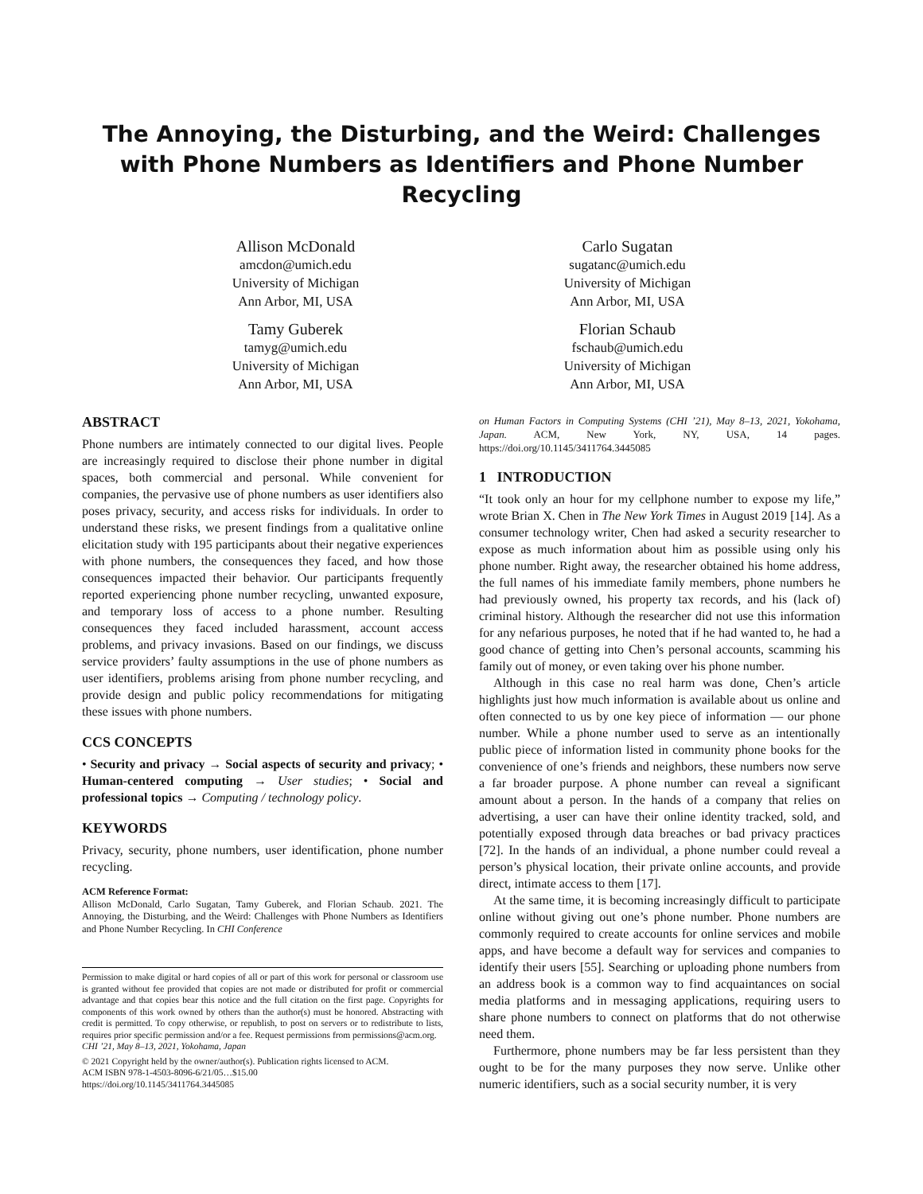The Annoying, the Disturbing, and the Weird: Challenges with Phone Numbers as Identifiers and Phone Number Recycling
Allison McDonald
amcdon@umich.edu
University of Michigan
Ann Arbor, MI, USA
Tamy Guberek
tamyg@umich.edu
University of Michigan
Ann Arbor, MI, USA
Carlo Sugatan
sugatanc@umich.edu
University of Michigan
Ann Arbor, MI, USA
Florian Schaub
fschaub@umich.edu
University of Michigan
Ann Arbor, MI, USA
ABSTRACT
Phone numbers are intimately connected to our digital lives. People are increasingly required to disclose their phone number in digital spaces, both commercial and personal. While convenient for companies, the pervasive use of phone numbers as user identifiers also poses privacy, security, and access risks for individuals. In order to understand these risks, we present findings from a qualitative online elicitation study with 195 participants about their negative experiences with phone numbers, the consequences they faced, and how those consequences impacted their behavior. Our participants frequently reported experiencing phone number recycling, unwanted exposure, and temporary loss of access to a phone number. Resulting consequences they faced included harassment, account access problems, and privacy invasions. Based on our findings, we discuss service providers’ faulty assumptions in the use of phone numbers as user identifiers, problems arising from phone number recycling, and provide design and public policy recommendations for mitigating these issues with phone numbers.
CCS CONCEPTS
• Security and privacy → Social aspects of security and privacy; • Human-centered computing → User studies; • Social and professional topics → Computing / technology policy.
KEYWORDS
Privacy, security, phone numbers, user identification, phone number recycling.
ACM Reference Format:
Allison McDonald, Carlo Sugatan, Tamy Guberek, and Florian Schaub. 2021. The Annoying, the Disturbing, and the Weird: Challenges with Phone Numbers as Identifiers and Phone Number Recycling. In CHI Conference
Permission to make digital or hard copies of all or part of this work for personal or classroom use is granted without fee provided that copies are not made or distributed for profit or commercial advantage and that copies bear this notice and the full citation on the first page. Copyrights for components of this work owned by others than the author(s) must be honored. Abstracting with credit is permitted. To copy otherwise, or republish, to post on servers or to redistribute to lists, requires prior specific permission and/or a fee. Request permissions from permissions@acm.org.
CHI ’21, May 8–13, 2021, Yokohama, Japan
© 2021 Copyright held by the owner/author(s). Publication rights licensed to ACM.
ACM ISBN 978-1-4503-8096-6/21/05…$15.00
https://doi.org/10.1145/3411764.3445085
on Human Factors in Computing Systems (CHI ’21), May 8–13, 2021, Yokohama, Japan. ACM, New York, NY, USA, 14 pages. https://doi.org/10.1145/3411764.3445085
1 INTRODUCTION
“It took only an hour for my cellphone number to expose my life,” wrote Brian X. Chen in The New York Times in August 2019 [14]. As a consumer technology writer, Chen had asked a security researcher to expose as much information about him as possible using only his phone number. Right away, the researcher obtained his home address, the full names of his immediate family members, phone numbers he had previously owned, his property tax records, and his (lack of) criminal history. Although the researcher did not use this information for any nefarious purposes, he noted that if he had wanted to, he had a good chance of getting into Chen’s personal accounts, scamming his family out of money, or even taking over his phone number.
Although in this case no real harm was done, Chen’s article highlights just how much information is available about us online and often connected to us by one key piece of information — our phone number. While a phone number used to serve as an intentionally public piece of information listed in community phone books for the convenience of one’s friends and neighbors, these numbers now serve a far broader purpose. A phone number can reveal a significant amount about a person. In the hands of a company that relies on advertising, a user can have their online identity tracked, sold, and potentially exposed through data breaches or bad privacy practices [72]. In the hands of an individual, a phone number could reveal a person’s physical location, their private online accounts, and provide direct, intimate access to them [17].
At the same time, it is becoming increasingly difficult to participate online without giving out one’s phone number. Phone numbers are commonly required to create accounts for online services and mobile apps, and have become a default way for services and companies to identify their users [55]. Searching or uploading phone numbers from an address book is a common way to find acquaintances on social media platforms and in messaging applications, requiring users to share phone numbers to connect on platforms that do not otherwise need them.
Furthermore, phone numbers may be far less persistent than they ought to be for the many purposes they now serve. Unlike other numeric identifiers, such as a social security number, it is very